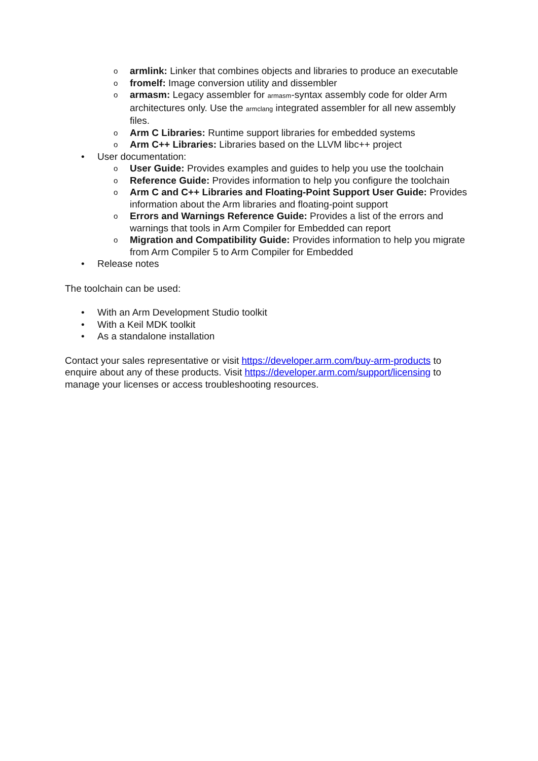o armlink: Linker that combines objects and libraries to produce an executable
o fromelf: Image conversion utility and dissembler
o armasm: Legacy assembler for armasm-syntax assembly code for older Arm architectures only. Use the armclang integrated assembler for all new assembly files.
o Arm C Libraries: Runtime support libraries for embedded systems
o Arm C++ Libraries: Libraries based on the LLVM libc++ project
• User documentation:
o User Guide: Provides examples and guides to help you use the toolchain
o Reference Guide: Provides information to help you configure the toolchain
o Arm C and C++ Libraries and Floating-Point Support User Guide: Provides information about the Arm libraries and floating-point support
o Errors and Warnings Reference Guide: Provides a list of the errors and warnings that tools in Arm Compiler for Embedded can report
o Migration and Compatibility Guide: Provides information to help you migrate from Arm Compiler 5 to Arm Compiler for Embedded
• Release notes
The toolchain can be used:
• With an Arm Development Studio toolkit
• With a Keil MDK toolkit
• As a standalone installation
Contact your sales representative or visit https://developer.arm.com/buy-arm-products to enquire about any of these products. Visit https://developer.arm.com/support/licensing to manage your licenses or access troubleshooting resources.